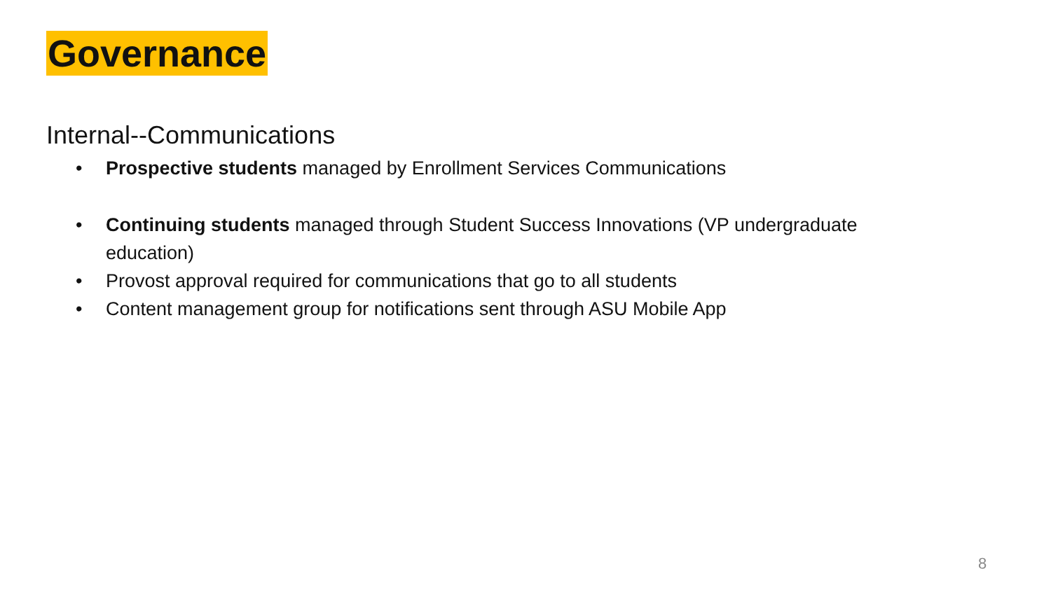Governance
Internal--Communications
• Prospective students managed by Enrollment Services Communications
• Continuing students managed through Student Success Innovations (VP undergraduate education)
• Provost approval required for communications that go to all students
• Content management group for notifications sent through ASU Mobile App
8